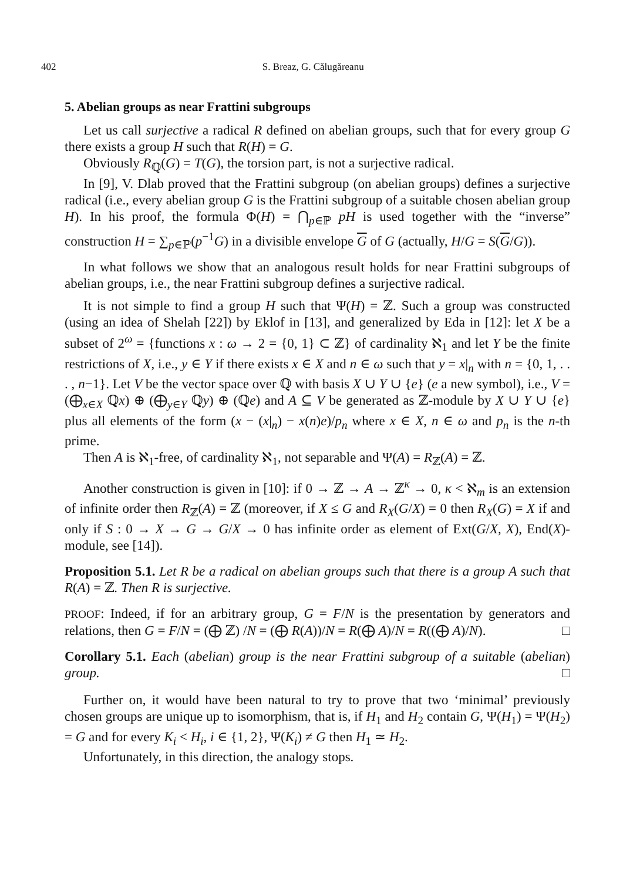402 S. Breaz, G. Călugăreanu
5. Abelian groups as near Frattini subgroups
Let us call surjective a radical R defined on abelian groups, such that for every group G there exists a group H such that R(H) = G.
Obviously R<sub>ℚ</sub>(G) = T(G), the torsion part, is not a surjective radical.
In [9], V. Dlab proved that the Frattini subgroup (on abelian groups) defines a surjective radical (i.e., every abelian group G is the Frattini subgroup of a suitable chosen abelian group H). In his proof, the formula Φ(H) = ⋂<sub>p∈ℙ</sub> pH is used together with the “inverse” construction H = ∑<sub>p∈ℙ</sub>(p<sup>−1</sup>G) in a divisible envelope G of G (actually, H/G = S(G/G)).
In what follows we show that an analogous result holds for near Frattini subgroups of abelian groups, i.e., the near Frattini subgroup defines a surjective radical.
It is not simple to find a group H such that Ψ(H) = ℤ. Such a group was constructed (using an idea of Shelah [22]) by Eklof in [13], and generalized by Eda in [12]: let X be a subset of 2<sup>ω</sup> = {functions x : ω → 2 = {0, 1} ⊂ ℤ} of cardinality ℵ<sub>1</sub> and let Y be the finite restrictions of X, i.e., y ∈ Y if there exists x ∈ X and n ∈ ω such that y = x|<sub>n</sub> with n = {0, 1, . . . , n−1}. Let V be the vector space over ℚ with basis X ∪ Y ∪ {e} (e a new symbol), i.e., V = (⨁<sub>x∈X</sub> ℚx) ⊕ (⨁<sub>y∈Y</sub> ℚy) ⊕ (ℚe) and A ⊆ V be generated as ℤ-module by X ∪ Y ∪ {e} plus all elements of the form (x − (x|<sub>n</sub>) − x(n)e)/p<sub>n</sub> where x ∈ X, n ∈ ω and p<sub>n</sub> is the n-th prime.
Then A is ℵ<sub>1</sub>-free, of cardinality ℵ<sub>1</sub>, not separable and Ψ(A) = R<sub>ℤ</sub>(A) = ℤ.
Another construction is given in [10]: if 0 → ℤ → A → ℤ<sup>κ</sup> → 0, κ < ℵ<sub>m</sub> is an extension of infinite order then R<sub>ℤ</sub>(A) = ℤ (moreover, if X ≤ G and R<sub>X</sub>(G/X) = 0 then R<sub>X</sub>(G) = X if and only if S : 0 → X → G → G/X → 0 has infinite order as element of Ext(G/X, X), End(X)-module, see [14]).
Proposition 5.1. Let R be a radical on abelian groups such that there is a group A such that R(A) = ℤ. Then R is surjective.
PROOF: Indeed, if for an arbitrary group, G = F/N is the presentation by generators and relations, then G = F/N = (⨁ ℤ) /N = (⨁ R(A))/N = R(⨁ A)/N = R((⨁ A)/N). □
Corollary 5.1. Each (abelian) group is the near Frattini subgroup of a suitable (abelian) group. □
Further on, it would have been natural to try to prove that two ‘minimal’ previously chosen groups are unique up to isomorphism, that is, if H<sub>1</sub> and H<sub>2</sub> contain G, Ψ(H<sub>1</sub>) = Ψ(H<sub>2</sub>) = G and for every K<sub>i</sub> < H<sub>i</sub>, i ∈ {1, 2}, Ψ(K<sub>i</sub>) ≠ G then H<sub>1</sub> ≃ H<sub>2</sub>.
Unfortunately, in this direction, the analogy stops.